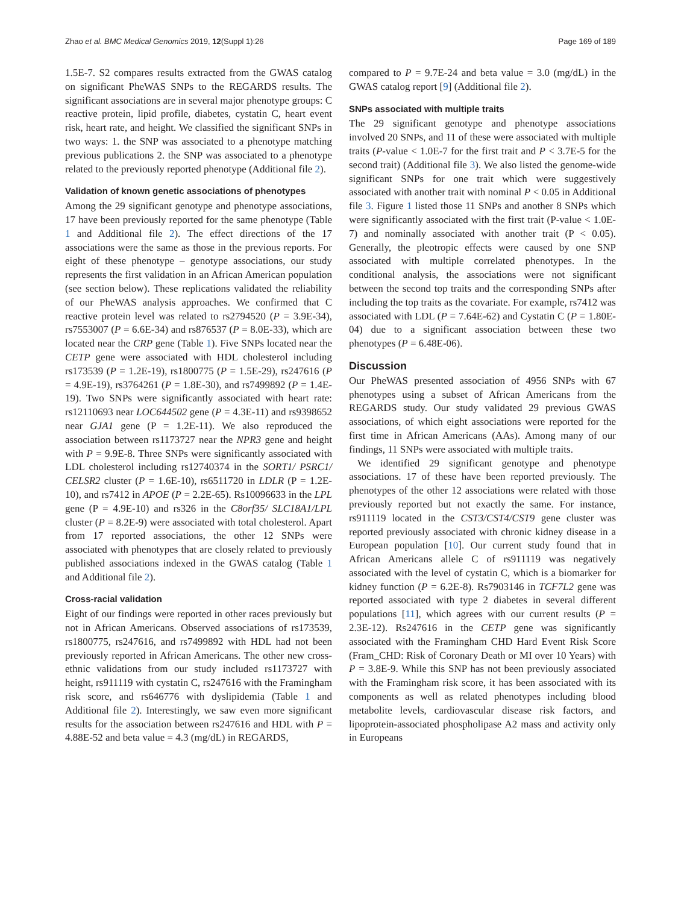Zhao et al. BMC Medical Genomics 2019, 12(Suppl 1):26 Page 169 of 189
1.5E-7. S2 compares results extracted from the GWAS catalog on significant PheWAS SNPs to the REGARDS results. The significant associations are in several major phenotype groups: C reactive protein, lipid profile, diabetes, cystatin C, heart event risk, heart rate, and height. We classified the significant SNPs in two ways: 1. the SNP was associated to a phenotype matching previous publications 2. the SNP was associated to a phenotype related to the previously reported phenotype (Additional file 2).
Validation of known genetic associations of phenotypes
Among the 29 significant genotype and phenotype associations, 17 have been previously reported for the same phenotype (Table 1 and Additional file 2). The effect directions of the 17 associations were the same as those in the previous reports. For eight of these phenotype – genotype associations, our study represents the first validation in an African American population (see section below). These replications validated the reliability of our PheWAS analysis approaches. We confirmed that C reactive protein level was related to rs2794520 (P = 3.9E-34), rs7553007 (P = 6.6E-34) and rs876537 (P = 8.0E-33), which are located near the CRP gene (Table 1). Five SNPs located near the CETP gene were associated with HDL cholesterol including rs173539 (P = 1.2E-19), rs1800775 (P = 1.5E-29), rs247616 (P = 4.9E-19), rs3764261 (P = 1.8E-30), and rs7499892 (P = 1.4E-19). Two SNPs were significantly associated with heart rate: rs12110693 near LOC644502 gene (P = 4.3E-11) and rs9398652 near GJA1 gene (P = 1.2E-11). We also reproduced the association between rs1173727 near the NPR3 gene and height with P = 9.9E-8. Three SNPs were significantly associated with LDL cholesterol including rs12740374 in the SORT1/ PSRC1/ CELSR2 cluster (P = 1.6E-10), rs6511720 in LDLR (P = 1.2E-10), and rs7412 in APOE (P = 2.2E-65). Rs10096633 in the LPL gene (P = 4.9E-10) and rs326 in the C8orf35/ SLC18A1/LPL cluster (P = 8.2E-9) were associated with total cholesterol. Apart from 17 reported associations, the other 12 SNPs were associated with phenotypes that are closely related to previously published associations indexed in the GWAS catalog (Table 1 and Additional file 2).
Cross-racial validation
Eight of our findings were reported in other races previously but not in African Americans. Observed associations of rs173539, rs1800775, rs247616, and rs7499892 with HDL had not been previously reported in African Americans. The other new cross-ethnic validations from our study included rs1173727 with height, rs911119 with cystatin C, rs247616 with the Framingham risk score, and rs646776 with dyslipidemia (Table 1 and Additional file 2). Interestingly, we saw even more significant results for the association between rs247616 and HDL with P = 4.88E-52 and beta value = 4.3 (mg/dL) in REGARDS,
compared to P = 9.7E-24 and beta value = 3.0 (mg/dL) in the GWAS catalog report [9] (Additional file 2).
SNPs associated with multiple traits
The 29 significant genotype and phenotype associations involved 20 SNPs, and 11 of these were associated with multiple traits (P-value < 1.0E-7 for the first trait and P < 3.7E-5 for the second trait) (Additional file 3). We also listed the genome-wide significant SNPs for one trait which were suggestively associated with another trait with nominal P < 0.05 in Additional file 3. Figure 1 listed those 11 SNPs and another 8 SNPs which were significantly associated with the first trait (P-value < 1.0E-7) and nominally associated with another trait (P < 0.05). Generally, the pleotropic effects were caused by one SNP associated with multiple correlated phenotypes. In the conditional analysis, the associations were not significant between the second top traits and the corresponding SNPs after including the top traits as the covariate. For example, rs7412 was associated with LDL (P = 7.64E-62) and Cystatin C (P = 1.80E-04) due to a significant association between these two phenotypes (P = 6.48E-06).
Discussion
Our PheWAS presented association of 4956 SNPs with 67 phenotypes using a subset of African Americans from the REGARDS study. Our study validated 29 previous GWAS associations, of which eight associations were reported for the first time in African Americans (AAs). Among many of our findings, 11 SNPs were associated with multiple traits.
We identified 29 significant genotype and phenotype associations. 17 of these have been reported previously. The phenotypes of the other 12 associations were related with those previously reported but not exactly the same. For instance, rs911119 located in the CST3/CST4/CST9 gene cluster was reported previously associated with chronic kidney disease in a European population [10]. Our current study found that in African Americans allele C of rs911119 was negatively associated with the level of cystatin C, which is a biomarker for kidney function (P = 6.2E-8). Rs7903146 in TCF7L2 gene was reported associated with type 2 diabetes in several different populations [11], which agrees with our current results (P = 2.3E-12). Rs247616 in the CETP gene was significantly associated with the Framingham CHD Hard Event Risk Score (Fram_CHD: Risk of Coronary Death or MI over 10 Years) with P = 3.8E-9. While this SNP has not been previously associated with the Framingham risk score, it has been associated with its components as well as related phenotypes including blood metabolite levels, cardiovascular disease risk factors, and lipoprotein-associated phospholipase A2 mass and activity only in Europeans